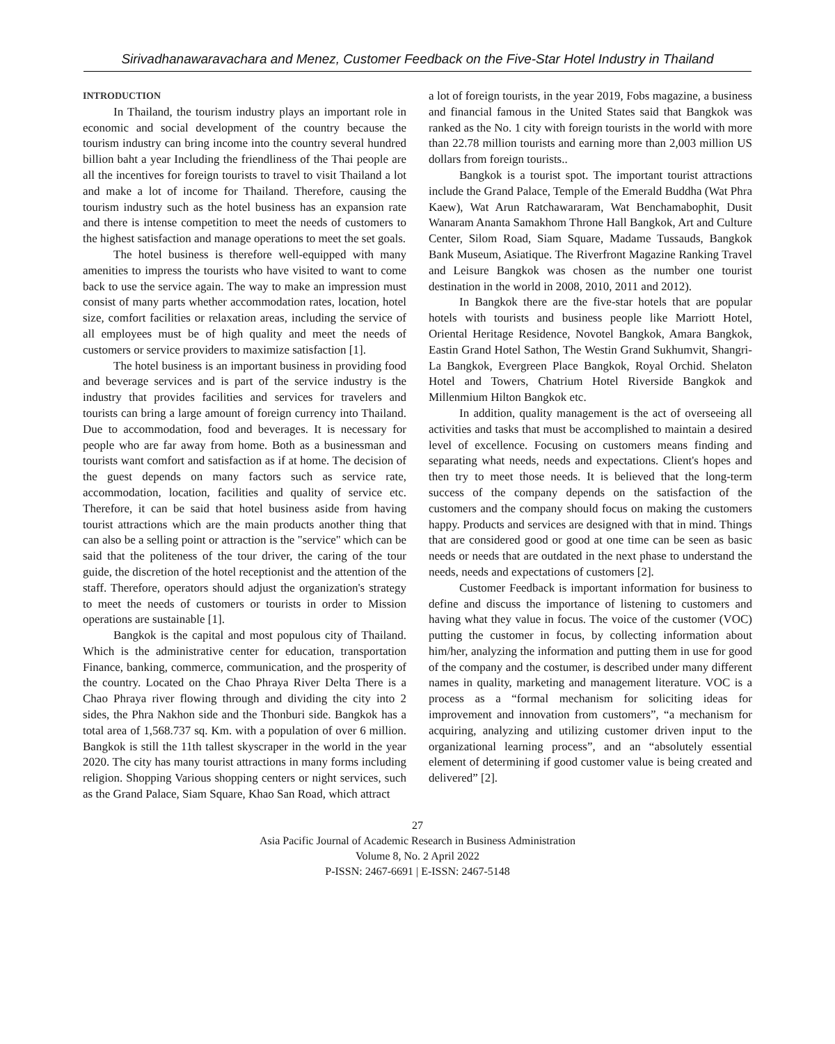Sirivadhanawaravachara and Menez, Customer Feedback on the Five-Star Hotel Industry in Thailand
INTRODUCTION
In Thailand, the tourism industry plays an important role in economic and social development of the country because the tourism industry can bring income into the country several hundred billion baht a year Including the friendliness of the Thai people are all the incentives for foreign tourists to travel to visit Thailand a lot and make a lot of income for Thailand. Therefore, causing the tourism industry such as the hotel business has an expansion rate and there is intense competition to meet the needs of customers to the highest satisfaction and manage operations to meet the set goals.
The hotel business is therefore well-equipped with many amenities to impress the tourists who have visited to want to come back to use the service again. The way to make an impression must consist of many parts whether accommodation rates, location, hotel size, comfort facilities or relaxation areas, including the service of all employees must be of high quality and meet the needs of customers or service providers to maximize satisfaction [1].
The hotel business is an important business in providing food and beverage services and is part of the service industry is the industry that provides facilities and services for travelers and tourists can bring a large amount of foreign currency into Thailand. Due to accommodation, food and beverages. It is necessary for people who are far away from home. Both as a businessman and tourists want comfort and satisfaction as if at home. The decision of the guest depends on many factors such as service rate, accommodation, location, facilities and quality of service etc. Therefore, it can be said that hotel business aside from having tourist attractions which are the main products another thing that can also be a selling point or attraction is the "service" which can be said that the politeness of the tour driver, the caring of the tour guide, the discretion of the hotel receptionist and the attention of the staff. Therefore, operators should adjust the organization's strategy to meet the needs of customers or tourists in order to Mission operations are sustainable [1].
Bangkok is the capital and most populous city of Thailand. Which is the administrative center for education, transportation Finance, banking, commerce, communication, and the prosperity of the country. Located on the Chao Phraya River Delta There is a Chao Phraya river flowing through and dividing the city into 2 sides, the Phra Nakhon side and the Thonburi side. Bangkok has a total area of 1,568.737 sq. Km. with a population of over 6 million. Bangkok is still the 11th tallest skyscraper in the world in the year 2020. The city has many tourist attractions in many forms including religion. Shopping Various shopping centers or night services, such as the Grand Palace, Siam Square, Khao San Road, which attract
a lot of foreign tourists, in the year 2019, Fobs magazine, a business and financial famous in the United States said that Bangkok was ranked as the No. 1 city with foreign tourists in the world with more than 22.78 million tourists and earning more than 2,003 million US dollars from foreign tourists..
Bangkok is a tourist spot. The important tourist attractions include the Grand Palace, Temple of the Emerald Buddha (Wat Phra Kaew), Wat Arun Ratchawararam, Wat Benchamabophit, Dusit Wanaram Ananta Samakhom Throne Hall Bangkok, Art and Culture Center, Silom Road, Siam Square, Madame Tussauds, Bangkok Bank Museum, Asiatique. The Riverfront Magazine Ranking Travel and Leisure Bangkok was chosen as the number one tourist destination in the world in 2008, 2010, 2011 and 2012).
In Bangkok there are the five-star hotels that are popular hotels with tourists and business people like Marriott Hotel, Oriental Heritage Residence, Novotel Bangkok, Amara Bangkok, Eastin Grand Hotel Sathon, The Westin Grand Sukhumvit, Shangri-La Bangkok, Evergreen Place Bangkok, Royal Orchid. Shelaton Hotel and Towers, Chatrium Hotel Riverside Bangkok and Millenmium Hilton Bangkok etc.
In addition, quality management is the act of overseeing all activities and tasks that must be accomplished to maintain a desired level of excellence. Focusing on customers means finding and separating what needs, needs and expectations. Client's hopes and then try to meet those needs. It is believed that the long-term success of the company depends on the satisfaction of the customers and the company should focus on making the customers happy. Products and services are designed with that in mind. Things that are considered good or good at one time can be seen as basic needs or needs that are outdated in the next phase to understand the needs, needs and expectations of customers [2].
Customer Feedback is important information for business to define and discuss the importance of listening to customers and having what they value in focus. The voice of the customer (VOC) putting the customer in focus, by collecting information about him/her, analyzing the information and putting them in use for good of the company and the costumer, is described under many different names in quality, marketing and management literature. VOC is a process as a “formal mechanism for soliciting ideas for improvement and innovation from customers”, “a mechanism for acquiring, analyzing and utilizing customer driven input to the organizational learning process”, and an “absolutely essential element of determining if good customer value is being created and delivered” [2].
27
Asia Pacific Journal of Academic Research in Business Administration
Volume 8, No. 2 April 2022
P-ISSN: 2467-6691 | E-ISSN: 2467-5148